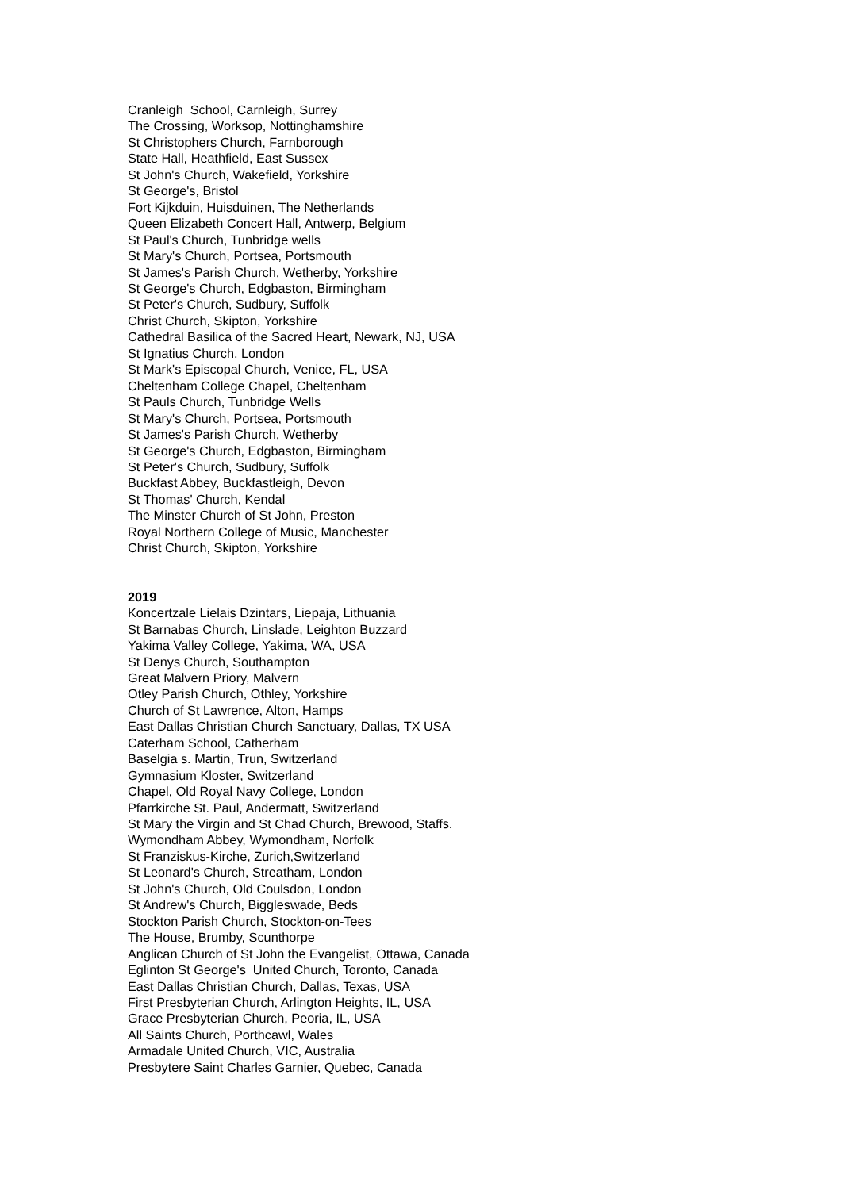Cranleigh School, Carnleigh, Surrey
The Crossing, Worksop, Nottinghamshire
St Christophers Church, Farnborough
State Hall, Heathfield, East Sussex
St John's Church, Wakefield, Yorkshire
St George's, Bristol
Fort Kijkduin, Huisduinen, The Netherlands
Queen Elizabeth Concert Hall, Antwerp, Belgium
St Paul's Church, Tunbridge wells
St Mary's Church, Portsea, Portsmouth
St James's Parish Church, Wetherby, Yorkshire
St George's Church, Edgbaston, Birmingham
St Peter's Church, Sudbury, Suffolk
Christ Church, Skipton, Yorkshire
Cathedral Basilica of the Sacred Heart, Newark, NJ, USA
St Ignatius Church, London
St Mark's Episcopal Church, Venice, FL, USA
Cheltenham College Chapel, Cheltenham
St Pauls Church, Tunbridge Wells
St Mary's Church, Portsea, Portsmouth
St James's Parish Church, Wetherby
St George's Church, Edgbaston, Birmingham
St Peter's Church, Sudbury, Suffolk
Buckfast Abbey, Buckfastleigh, Devon
St Thomas' Church, Kendal
The Minster Church of St John, Preston
Royal Northern College of Music, Manchester
Christ Church, Skipton, Yorkshire
2019
Koncertzale Lielais Dzintars, Liepaja, Lithuania
St Barnabas Church, Linslade, Leighton Buzzard
Yakima Valley College, Yakima, WA, USA
St Denys Church, Southampton
Great Malvern Priory, Malvern
Otley Parish Church, Othley, Yorkshire
Church of St Lawrence, Alton, Hamps
East Dallas Christian Church Sanctuary, Dallas, TX USA
Caterham School, Catherham
Baselgia s. Martin, Trun, Switzerland
Gymnasium Kloster, Switzerland
Chapel, Old Royal Navy College, London
Pfarrkirche St. Paul, Andermatt, Switzerland
St Mary the Virgin and St Chad Church, Brewood, Staffs.
Wymondham Abbey, Wymondham, Norfolk
St Franziskus-Kirche, Zurich,Switzerland
St Leonard's Church, Streatham, London
St John's Church, Old Coulsdon, London
St Andrew's Church, Biggleswade, Beds
Stockton Parish Church, Stockton-on-Tees
The House, Brumby, Scunthorpe
Anglican Church of St John the Evangelist, Ottawa, Canada
Eglinton St George's United Church, Toronto, Canada
East Dallas Christian Church, Dallas, Texas, USA
First Presbyterian Church, Arlington Heights, IL, USA
Grace Presbyterian Church, Peoria, IL, USA
All Saints Church, Porthcawl, Wales
Armadale United Church, VIC, Australia
Presbytere Saint Charles Garnier, Quebec, Canada